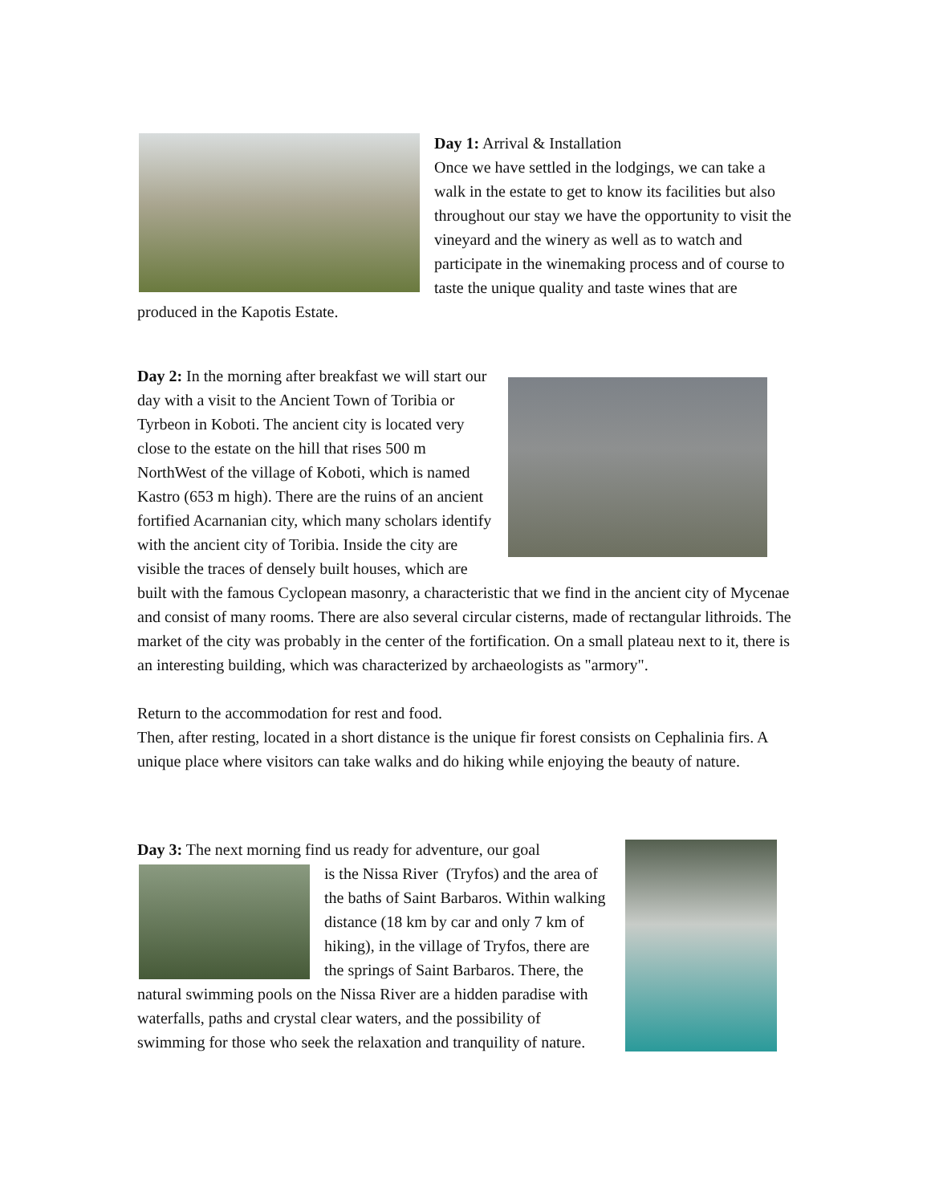Day 1: Arrival & Installation
Once we have settled in the lodgings, we can take a walk in the estate to get to know its facilities but also throughout our stay we have the opportunity to visit the vineyard and the winery as well as to watch and participate in the winemaking process and of course to taste the unique quality and taste wines that are produced in the Kapotis Estate.
Day 2: In the morning after breakfast we will start our day with a visit to the Ancient Town of Toribia or Tyrbeon in Koboti. The ancient city is located very close to the estate on the hill that rises 500 m NorthWest of the village of Koboti, which is named Kastro (653 m high). There are the ruins of an ancient fortified Acarnanian city, which many scholars identify with the ancient city of Toribia. Inside the city are visible the traces of densely built houses, which are built with the famous Cyclopean masonry, a characteristic that we find in the ancient city of Mycenae and consist of many rooms. There are also several circular cisterns, made of rectangular lithroids. The market of the city was probably in the center of the fortification. On a small plateau next to it, there is an interesting building, which was characterized by archaeologists as "armory".
Return to the accommodation for rest and food.
Then, after resting, located in a short distance is the unique fir forest consists on Cephalinia firs. A unique place where visitors can take walks and do hiking while enjoying the beauty of nature.
Day 3: The next morning find us ready for adventure, our goal
is the Nissa River (Tryfos) and the area of the baths of Saint Barbaros. Within walking distance (18 km by car and only 7 km of hiking), in the village of Tryfos, there are the springs of Saint Barbaros. There, the natural swimming pools on the Nissa River are a hidden paradise with waterfalls, paths and crystal clear waters, and the possibility of swimming for those who seek the relaxation and tranquility of nature.